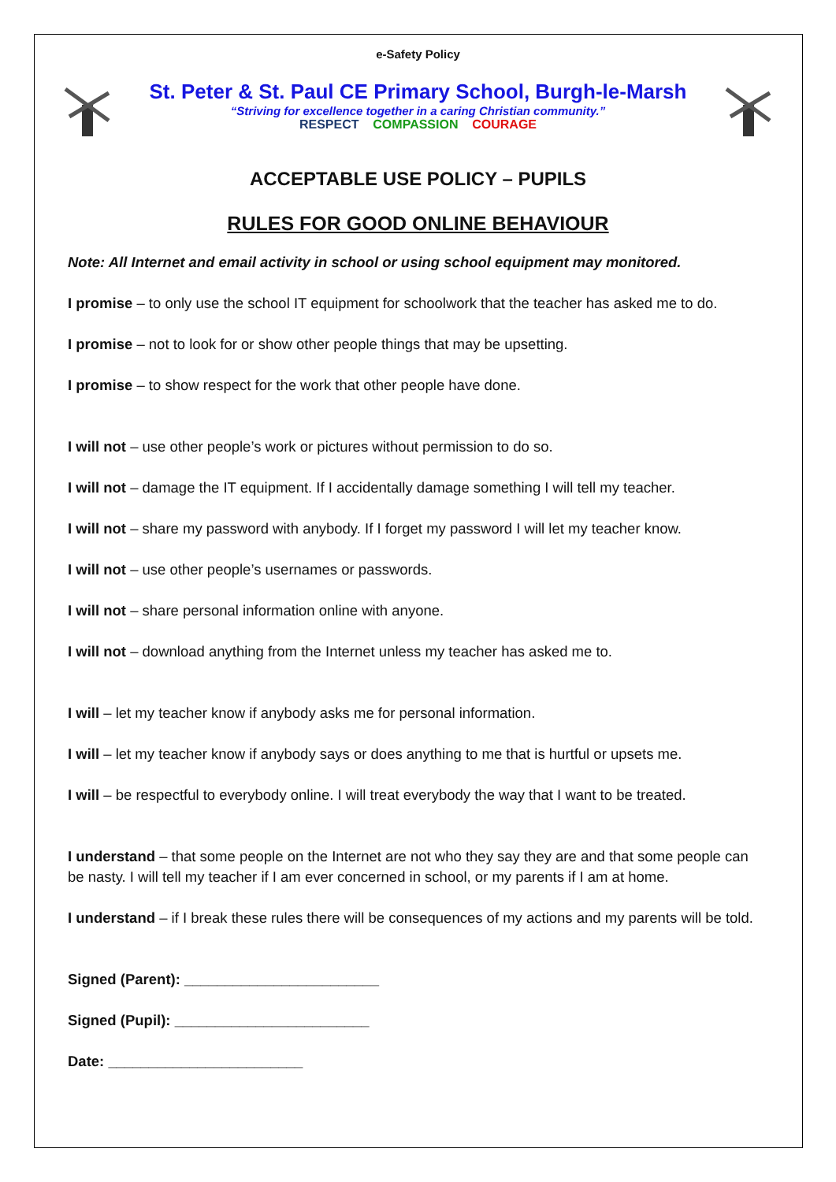e-Safety Policy
St. Peter & St. Paul CE Primary School, Burgh-le-Marsh
“Striving for excellence together in a caring Christian community.”
RESPECT COMPASSION COURAGE
ACCEPTABLE USE POLICY – PUPILS
RULES FOR GOOD ONLINE BEHAVIOUR
Note: All Internet and email activity in school or using school equipment may monitored.
I promise – to only use the school IT equipment for schoolwork that the teacher has asked me to do.
I promise – not to look for or show other people things that may be upsetting.
I promise – to show respect for the work that other people have done.
I will not – use other people’s work or pictures without permission to do so.
I will not – damage the IT equipment. If I accidentally damage something I will tell my teacher.
I will not – share my password with anybody. If I forget my password I will let my teacher know.
I will not – use other people’s usernames or passwords.
I will not – share personal information online with anyone.
I will not – download anything from the Internet unless my teacher has asked me to.
I will – let my teacher know if anybody asks me for personal information.
I will – let my teacher know if anybody says or does anything to me that is hurtful or upsets me.
I will – be respectful to everybody online. I will treat everybody the way that I want to be treated.
I understand – that some people on the Internet are not who they say they are and that some people can be nasty. I will tell my teacher if I am ever concerned in school, or my parents if I am at home.
I understand – if I break these rules there will be consequences of my actions and my parents will be told.
Signed (Parent): ________________________
Signed (Pupil): ________________________
Date: ________________________